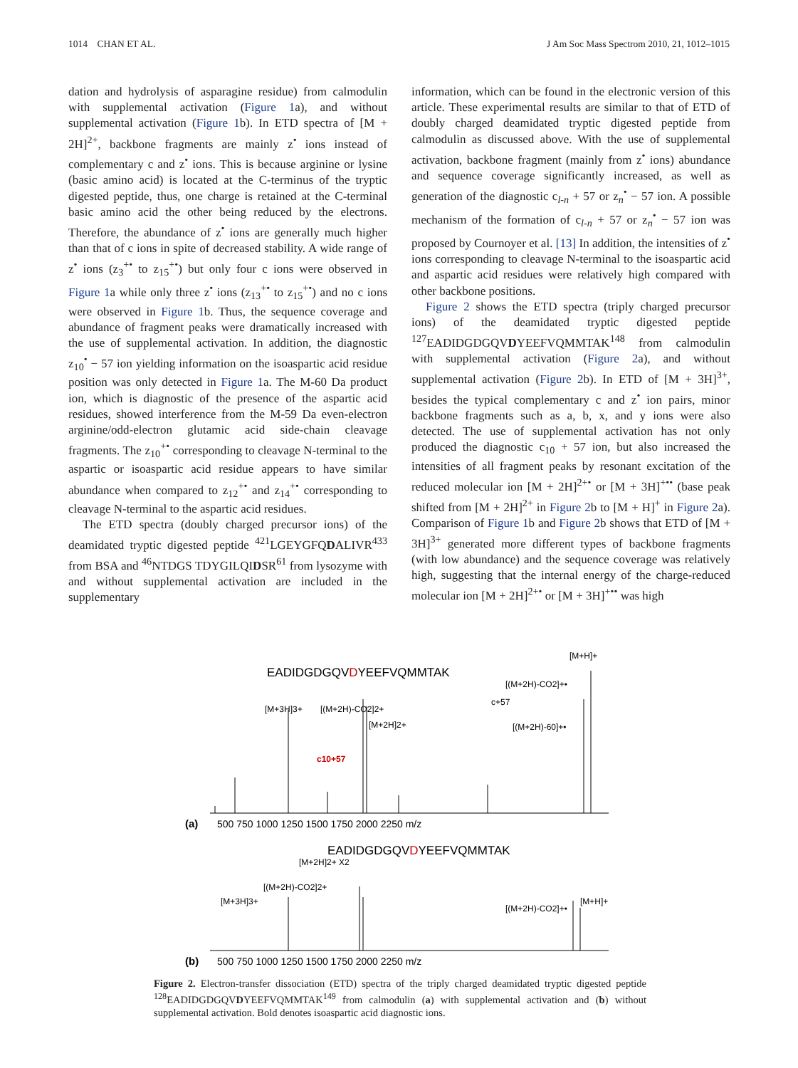1014 CHAN ET AL. J Am Soc Mass Spectrom 2010, 21, 1012–1015
dation and hydrolysis of asparagine residue) from calmodulin with supplemental activation (Figure 1a), and without supplemental activation (Figure 1b). In ETD spectra of [M + 2H]<sup>2+</sup>, backbone fragments are mainly z<sup>•</sup> ions instead of complementary c and z<sup>•</sup> ions. This is because arginine or lysine (basic amino acid) is located at the C-terminus of the tryptic digested peptide, thus, one charge is retained at the C-terminal basic amino acid the other being reduced by the electrons. Therefore, the abundance of z<sup>•</sup> ions are generally much higher than that of c ions in spite of decreased stability. A wide range of z<sup>•</sup> ions (z<sub>3</sub><sup>+•</sup> to z<sub>15</sub><sup>+•</sup>) but only four c ions were observed in Figure 1a while only three z<sup>•</sup> ions (z<sub>13</sub><sup>+•</sup> to z<sub>15</sub><sup>+•</sup>) and no c ions were observed in Figure 1b. Thus, the sequence coverage and abundance of fragment peaks were dramatically increased with the use of supplemental activation. In addition, the diagnostic z<sub>10</sub><sup>•</sup> − 57 ion yielding information on the isoaspartic acid residue position was only detected in Figure 1a. The M-60 Da product ion, which is diagnostic of the presence of the aspartic acid residues, showed interference from the M-59 Da even-electron arginine/odd-electron glutamic acid side-chain cleavage fragments. The z<sub>10</sub><sup>+•</sup> corresponding to cleavage N-terminal to the aspartic or isoaspartic acid residue appears to have similar abundance when compared to z<sub>12</sub><sup>+•</sup> and z<sub>14</sub><sup>+•</sup> corresponding to cleavage N-terminal to the aspartic acid residues.
The ETD spectra (doubly charged precursor ions) of the deamidated tryptic digested peptide <sup>421</sup>LGEYGFQDALIVR<sup>433</sup> from BSA and <sup>46</sup>NTDGS TDYGILQIDSR<sup>61</sup> from lysozyme with and without supplemental activation are included in the supplementary
information, which can be found in the electronic version of this article. These experimental results are similar to that of ETD of doubly charged deamidated tryptic digested peptide from calmodulin as discussed above. With the use of supplemental activation, backbone fragment (mainly from z<sup>•</sup> ions) abundance and sequence coverage significantly increased, as well as generation of the diagnostic c<sub>l-n</sub> + 57 or z<sub>n</sub><sup>•</sup> − 57 ion. A possible mechanism of the formation of c<sub>l-n</sub> + 57 or z<sub>n</sub><sup>•</sup> − 57 ion was proposed by Cournoyer et al. [13] In addition, the intensities of z<sup>•</sup> ions corresponding to cleavage N-terminal to the isoaspartic acid and aspartic acid residues were relatively high compared with other backbone positions.
Figure 2 shows the ETD spectra (triply charged precursor ions) of the deamidated tryptic digested peptide <sup>127</sup>EADIDGDGQVDYEEFVQMMTAK<sup>148</sup> from calmodulin with supplemental activation (Figure 2a), and without supplemental activation (Figure 2b). In ETD of [M + 3H]<sup>3+</sup>, besides the typical complementary c and z<sup>•</sup> ion pairs, minor backbone fragments such as a, b, x, and y ions were also detected. The use of supplemental activation has not only produced the diagnostic c<sub>10</sub> + 57 ion, but also increased the intensities of all fragment peaks by resonant excitation of the reduced molecular ion [M + 2H]<sup>2+•</sup> or [M + 3H]<sup>+••</sup> (base peak shifted from [M + 2H]<sup>2+</sup> in Figure 2b to [M + H]<sup>+</sup> in Figure 2a). Comparison of Figure 1b and Figure 2b shows that ETD of [M + 3H]<sup>3+</sup> generated more different types of backbone fragments (with low abundance) and the sequence coverage was relatively high, suggesting that the internal energy of the charge-reduced molecular ion [M + 2H]<sup>2+•</sup> or [M + 3H]<sup>+••</sup> was high
EADIDGDGQVDYEEFVQMMTAK
c+57
[M+3H]3+
[(M+2H)-CO2]2+
[M+2H]2+
[M+H]+
[(M+2H)-CO2]+•
[(M+2H)-60]+•
c10+57
(a)
500 750 1000 1250 1500 1750 2000 2250 m/z
EADIDGDGQVDYEEFVQMMTAK
[M+2H]2+ X2
[(M+2H)-CO2]2+
[M+3H]3+
[(M+2H)-CO2]+•
[M+H]+
(b)
500 750 1000 1250 1500 1750 2000 2250 m/z
Figure 2. Electron-transfer dissociation (ETD) spectra of the triply charged deamidated tryptic digested peptide <sup>128</sup>EADIDGDGQVDYEEFVQMMTAK<sup>149</sup> from calmodulin (a) with supplemental activation and (b) without supplemental activation. Bold denotes isoaspartic acid diagnostic ions.